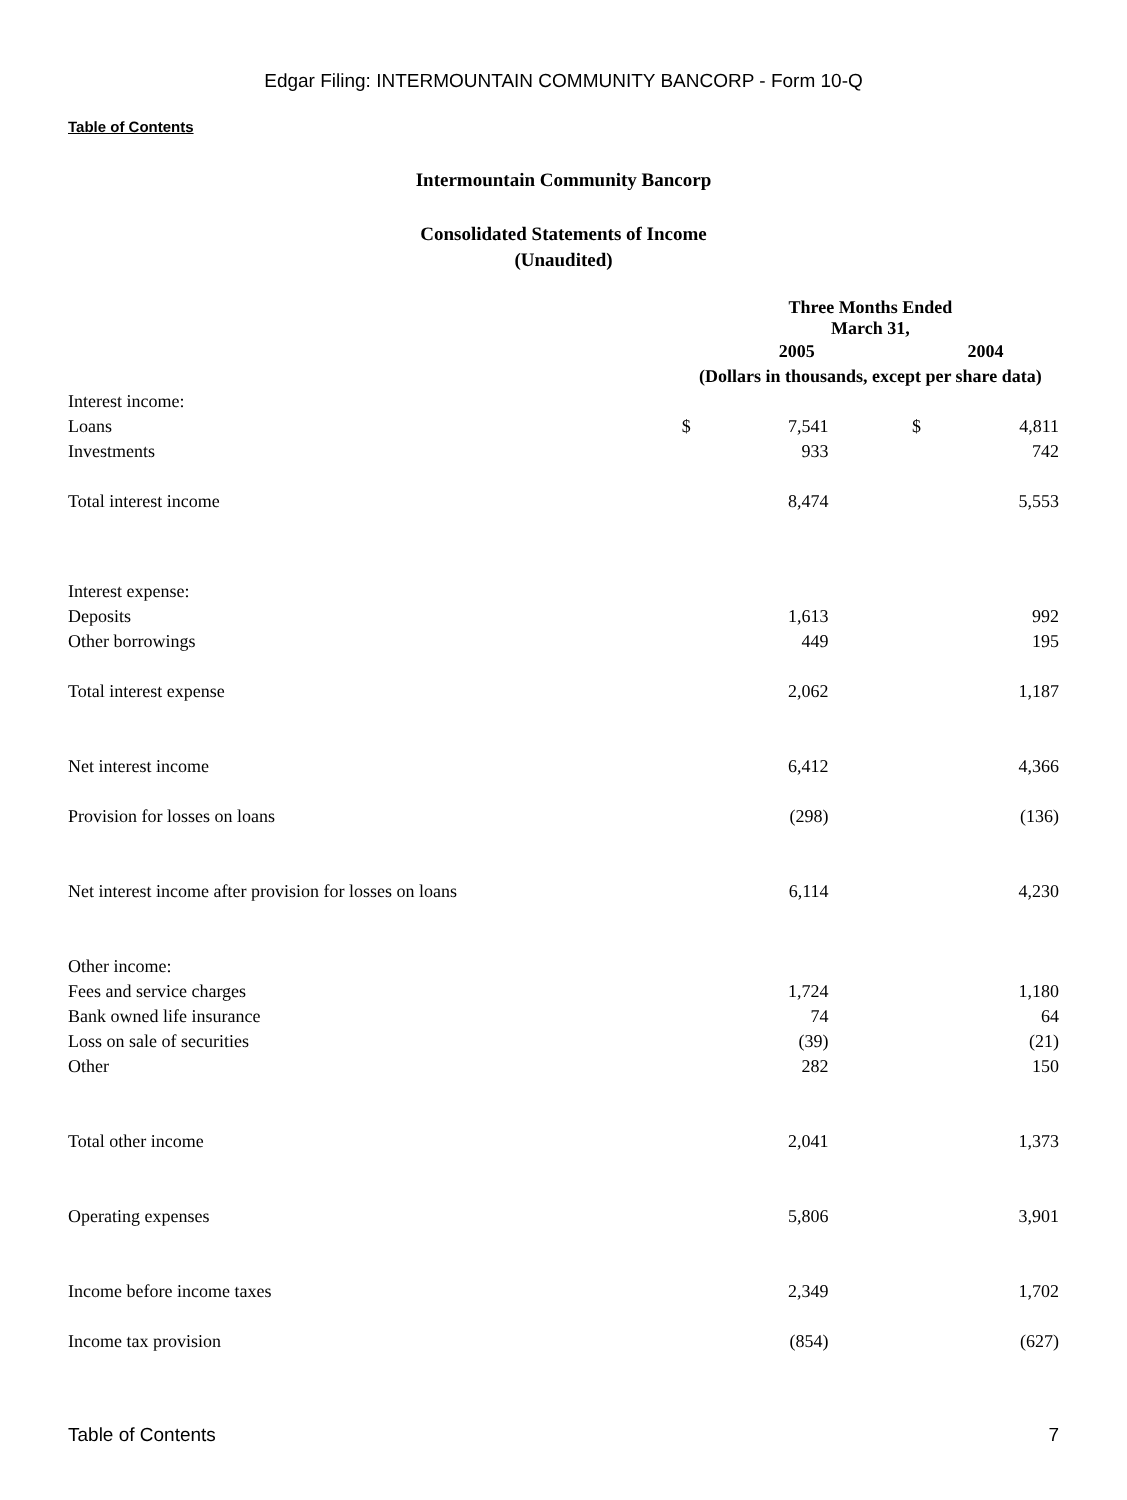Edgar Filing: INTERMOUNTAIN COMMUNITY BANCORP - Form 10-Q
Table of Contents
Intermountain Community Bancorp
Consolidated Statements of Income
(Unaudited)
| | Three Months Ended March 31, | | | | | |
| | 2005 | | | 2004 | | |
| | (Dollars in thousands, except per share data) | | | | | |
| Interest income: | | | | | | |
| Loans | $ | 7,541 | | $ | 4,811 | |
| Investments | | 933 | | | 742 | |
| Total interest income | | 8,474 | | | 5,553 | |
| Interest expense: | | | | | | |
| Deposits | | 1,613 | | | 992 | |
| Other borrowings | | 449 | | | 195 | |
| Total interest expense | | 2,062 | | | 1,187 | |
| Net interest income | | 6,412 | | | 4,366 | |
| Provision for losses on loans | | (298) | | | (136) | |
| Net interest income after provision for losses on loans | | 6,114 | | | 4,230 | |
| Other income: | | | | | | |
| Fees and service charges | | 1,724 | | | 1,180 | |
| Bank owned life insurance | | 74 | | | 64 | |
| Loss on sale of securities | | (39) | | | (21) | |
| Other | | 282 | | | 150 | |
| Total other income | | 2,041 | | | 1,373 | |
| Operating expenses | | 5,806 | | | 3,901 | |
| Income before income taxes | | 2,349 | | | 1,702 | |
| Income tax provision | | (854) | | | (627) | |
Table of Contents 7